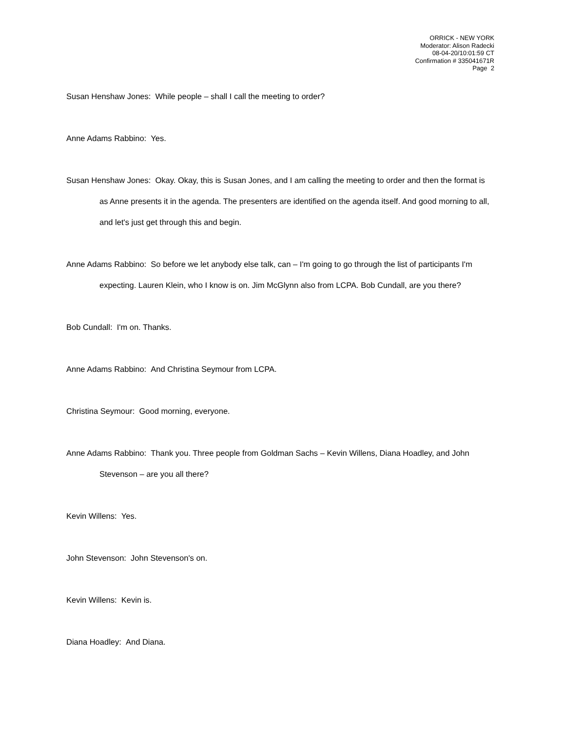ORRICK - NEW YORK
Moderator: Alison Radecki
08-04-20/10:01:59 CT
Confirmation # 335041671R
Page 2
Susan Henshaw Jones: While people – shall I call the meeting to order?
Anne Adams Rabbino: Yes.
Susan Henshaw Jones: Okay. Okay, this is Susan Jones, and I am calling the meeting to order and then the format is as Anne presents it in the agenda. The presenters are identified on the agenda itself. And good morning to all, and let's just get through this and begin.
Anne Adams Rabbino: So before we let anybody else talk, can – I'm going to go through the list of participants I'm expecting. Lauren Klein, who I know is on. Jim McGlynn also from LCPA. Bob Cundall, are you there?
Bob Cundall: I'm on. Thanks.
Anne Adams Rabbino: And Christina Seymour from LCPA.
Christina Seymour: Good morning, everyone.
Anne Adams Rabbino: Thank you. Three people from Goldman Sachs – Kevin Willens, Diana Hoadley, and John Stevenson – are you all there?
Kevin Willens: Yes.
John Stevenson: John Stevenson's on.
Kevin Willens: Kevin is.
Diana Hoadley: And Diana.